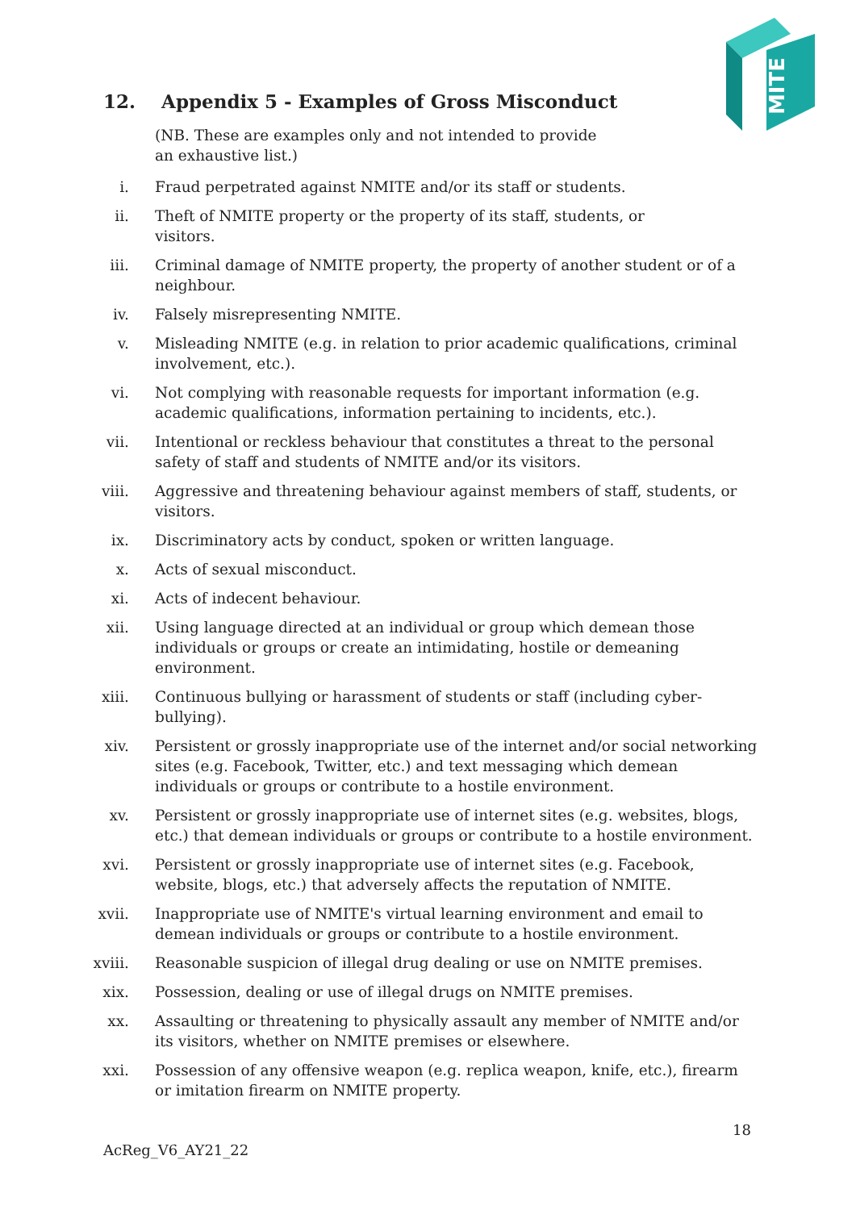MITE
12. Appendix 5 - Examples of Gross Misconduct
(NB. These are examples only and not intended to provide an exhaustive list.)
i. Fraud perpetrated against NMITE and/or its staff or students.
ii. Theft of NMITE property or the property of its staff, students, or
visitors.
iii. Criminal damage of NMITE property, the property of another student or of a neighbour.
iv. Falsely misrepresenting NMITE.
v. Misleading NMITE (e.g. in relation to prior academic qualifications, criminal involvement, etc.).
vi. Not complying with reasonable requests for important information (e.g. academic qualifications, information pertaining to incidents, etc.).
vii. Intentional or reckless behaviour that constitutes a threat to the personal safety of staff and students of NMITE and/or its visitors.
viii. Aggressive and threatening behaviour against members of staff, students, or visitors.
ix. Discriminatory acts by conduct, spoken or written language.
x. Acts of sexual misconduct.
xi. Acts of indecent behaviour.
xii. Using language directed at an individual or group which demean those
individuals or groups or create an intimidating, hostile or demeaning
environment.
xiii. Continuous bullying or harassment of students or staff (including cyber-
bullying).
xiv. Persistent or grossly inappropriate use of the internet and/or social networking sites (e.g. Facebook, Twitter, etc.) and text messaging which demean individuals or groups or contribute to a hostile environment.
xv. Persistent or grossly inappropriate use of internet sites (e.g. websites, blogs, etc.) that demean individuals or groups or contribute to a hostile environment.
xvi. Persistent or grossly inappropriate use of internet sites (e.g. Facebook, website, blogs, etc.) that adversely affects the reputation of NMITE.
xvii. Inappropriate use of NMITE's virtual learning environment and email to demean individuals or groups or contribute to a hostile environment.
xviii. Reasonable suspicion of illegal drug dealing or use on NMITE premises.
xix. Possession, dealing or use of illegal drugs on NMITE premises.
xx. Assaulting or threatening to physically assault any member of NMITE and/or its visitors, whether on NMITE premises or elsewhere.
xxi. Possession of any offensive weapon (e.g. replica weapon, knife, etc.), firearm or imitation firearm on NMITE property.
18
AcReg_V6_AY21_22